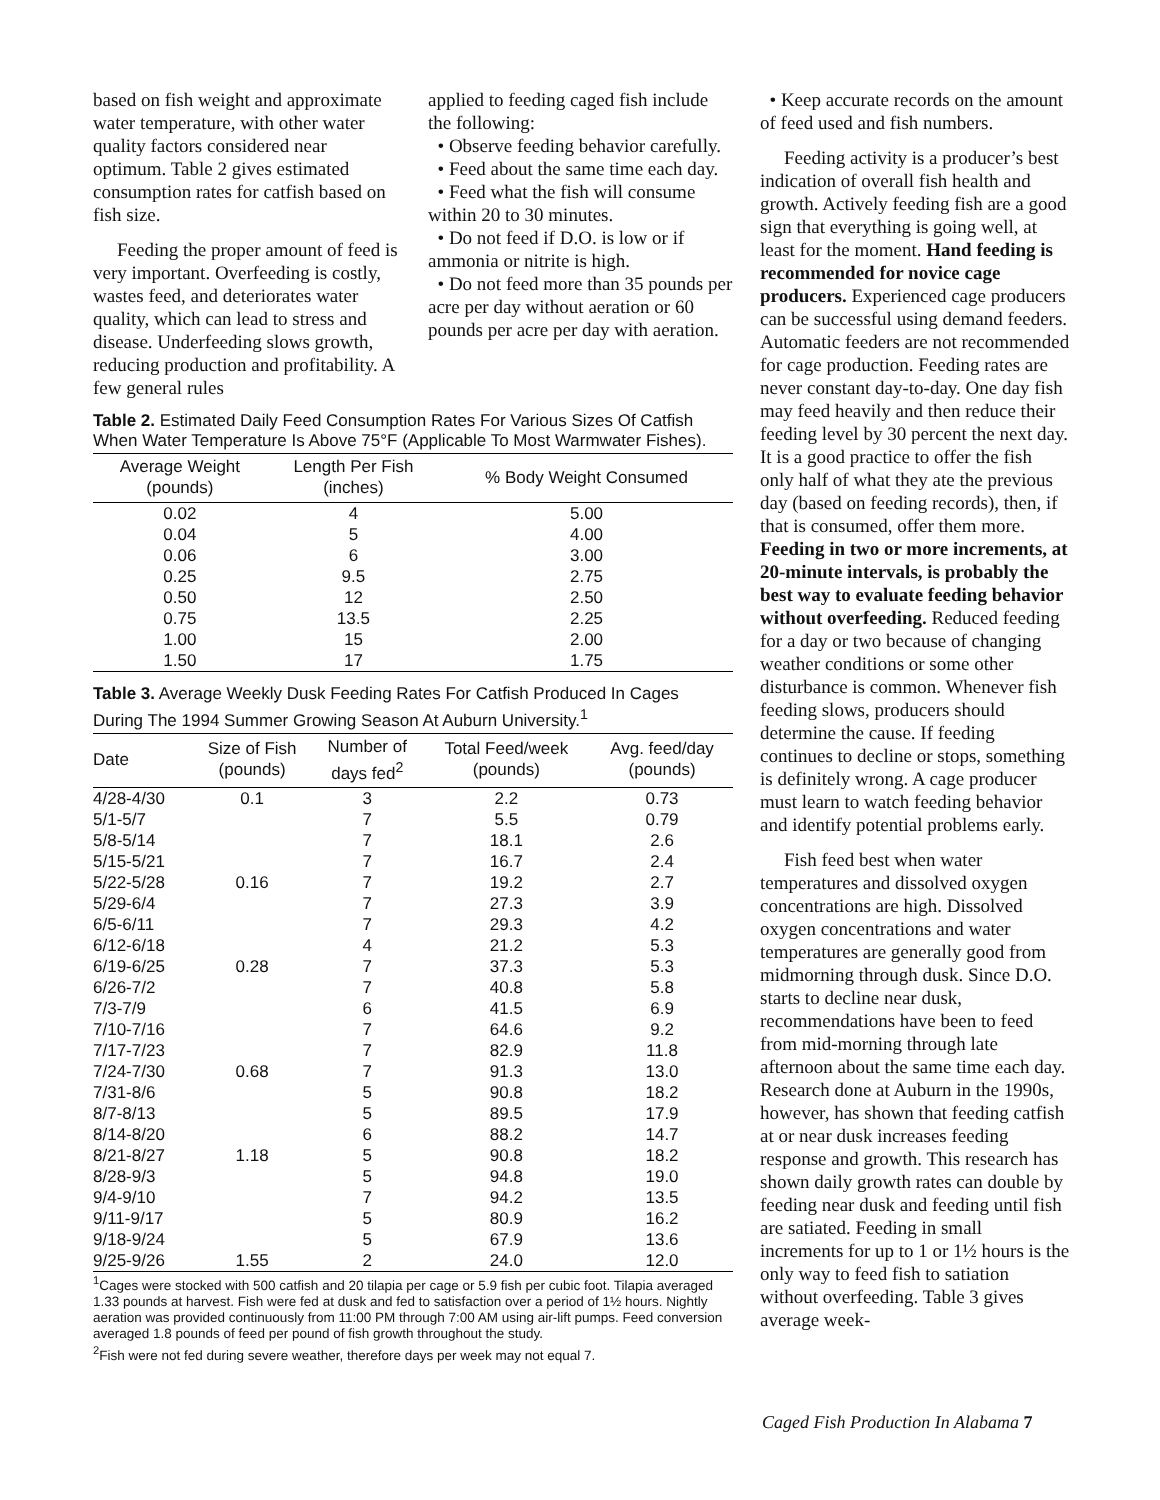based on fish weight and approximate water temperature, with other water quality factors considered near optimum. Table 2 gives estimated consumption rates for catfish based on fish size.
Feeding the proper amount of feed is very important. Overfeeding is costly, wastes feed, and deteriorates water quality, which can lead to stress and disease. Underfeeding slows growth, reducing production and profitability. A few general rules
applied to feeding caged fish include the following:
• Observe feeding behavior carefully.
• Feed about the same time each day.
• Feed what the fish will consume within 20 to 30 minutes.
• Do not feed if D.O. is low or if ammonia or nitrite is high.
• Do not feed more than 35 pounds per acre per day without aeration or 60 pounds per acre per day with aeration.
Table 2. Estimated Daily Feed Consumption Rates For Various Sizes Of Catfish When Water Temperature Is Above 75°F (Applicable To Most Warmwater Fishes).
| Average Weight (pounds) | Length Per Fish (inches) | % Body Weight Consumed |
| --- | --- | --- |
| 0.02 | 4 | 5.00 |
| 0.04 | 5 | 4.00 |
| 0.06 | 6 | 3.00 |
| 0.25 | 9.5 | 2.75 |
| 0.50 | 12 | 2.50 |
| 0.75 | 13.5 | 2.25 |
| 1.00 | 15 | 2.00 |
| 1.50 | 17 | 1.75 |
Table 3. Average Weekly Dusk Feeding Rates For Catfish Produced In Cages During The 1994 Summer Growing Season At Auburn University.<sup>1</sup>
| Date | Size of Fish (pounds) | Number of days fed<sup>2</sup> | Total Feed/week (pounds) | Avg. feed/day (pounds) |
| --- | --- | --- | --- | --- |
| 4/28-4/30 | 0.1 | 3 | 2.2 | 0.73 |
| 5/1-5/7 | | 7 | 5.5 | 0.79 |
| 5/8-5/14 | | 7 | 18.1 | 2.6 |
| 5/15-5/21 | | 7 | 16.7 | 2.4 |
| 5/22-5/28 | 0.16 | 7 | 19.2 | 2.7 |
| 5/29-6/4 | | 7 | 27.3 | 3.9 |
| 6/5-6/11 | | 7 | 29.3 | 4.2 |
| 6/12-6/18 | | 4 | 21.2 | 5.3 |
| 6/19-6/25 | 0.28 | 7 | 37.3 | 5.3 |
| 6/26-7/2 | | 7 | 40.8 | 5.8 |
| 7/3-7/9 | | 6 | 41.5 | 6.9 |
| 7/10-7/16 | | 7 | 64.6 | 9.2 |
| 7/17-7/23 | | 7 | 82.9 | 11.8 |
| 7/24-7/30 | 0.68 | 7 | 91.3 | 13.0 |
| 7/31-8/6 | | 5 | 90.8 | 18.2 |
| 8/7-8/13 | | 5 | 89.5 | 17.9 |
| 8/14-8/20 | | 6 | 88.2 | 14.7 |
| 8/21-8/27 | 1.18 | 5 | 90.8 | 18.2 |
| 8/28-9/3 | | 5 | 94.8 | 19.0 |
| 9/4-9/10 | | 7 | 94.2 | 13.5 |
| 9/11-9/17 | | 5 | 80.9 | 16.2 |
| 9/18-9/24 | | 5 | 67.9 | 13.6 |
| 9/25-9/26 | 1.55 | 2 | 24.0 | 12.0 |
<sup>1</sup> Cages were stocked with 500 catfish and 20 tilapia per cage or 5.9 fish per cubic foot. Tilapia averaged 1.33 pounds at harvest. Fish were fed at dusk and fed to satisfaction over a period of 1½ hours. Nightly aeration was provided continuously from 11:00 PM through 7:00 AM using air-lift pumps. Feed conversion averaged 1.8 pounds of feed per pound of fish growth throughout the study.
<sup>2</sup> Fish were not fed during severe weather, therefore days per week may not equal 7.
• Keep accurate records on the amount of feed used and fish numbers.
Feeding activity is a producer’s best indication of overall fish health and growth. Actively feeding fish are a good sign that everything is going well, at least for the moment. Hand feeding is recommended for novice cage producers. Experienced cage producers can be successful using demand feeders. Automatic feeders are not recommended for cage production. Feeding rates are never constant day-to-day. One day fish may feed heavily and then reduce their feeding level by 30 percent the next day. It is a good practice to offer the fish only half of what they ate the previous day (based on feeding records), then, if that is consumed, offer them more. Feeding in two or more increments, at 20-minute intervals, is probably the best way to evaluate feeding behavior without overfeeding. Reduced feeding for a day or two because of changing weather conditions or some other disturbance is common. Whenever fish feeding slows, producers should determine the cause. If feeding continues to decline or stops, something is definitely wrong. A cage producer must learn to watch feeding behavior and identify potential problems early.
Fish feed best when water temperatures and dissolved oxygen concentrations are high. Dissolved oxygen concentrations and water temperatures are generally good from midmorning through dusk. Since D.O. starts to decline near dusk, recommendations have been to feed from mid-morning through late afternoon about the same time each day. Research done at Auburn in the 1990s, however, has shown that feeding catfish at or near dusk increases feeding response and growth. This research has shown daily growth rates can double by feeding near dusk and feeding until fish are satiated. Feeding in small increments for up to 1 or 1½ hours is the only way to feed fish to satiation without overfeeding. Table 3 gives average week-
Caged Fish Production In Alabama 7